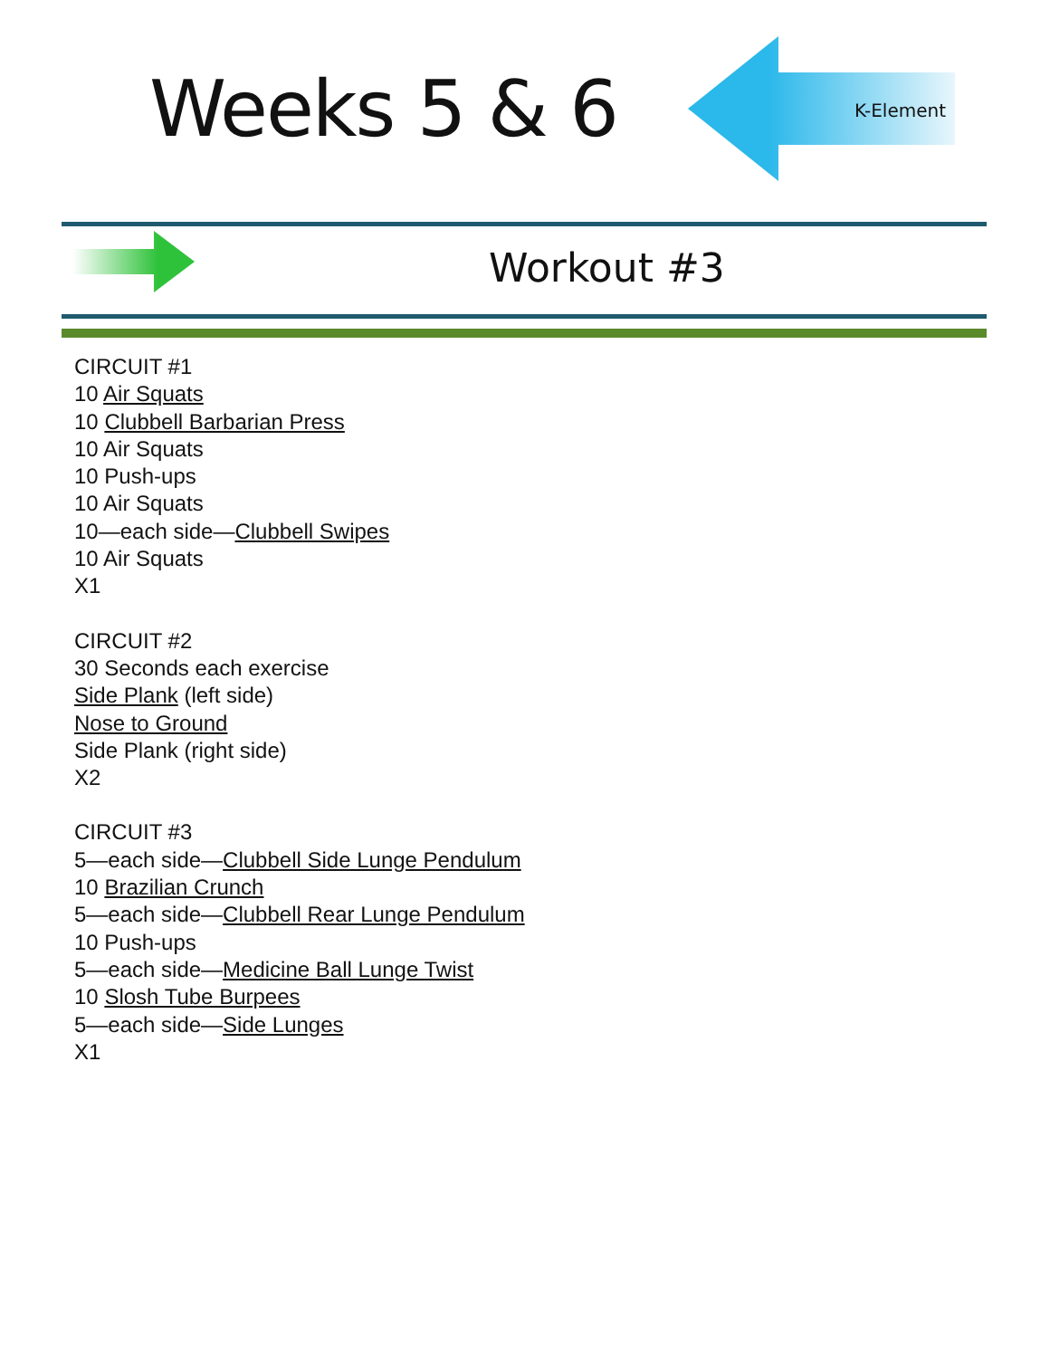Weeks 5 & 6
K-Element
Workout #3
CIRCUIT #1
10 Air Squats
10 Clubbell Barbarian Press
10 Air Squats
10 Push-ups
10 Air Squats
10—each side—Clubbell Swipes
10 Air Squats
X1
CIRCUIT #2
30 Seconds each exercise
Side Plank (left side)
Nose to Ground
Side Plank (right side)
X2
CIRCUIT #3
5—each side—Clubbell Side Lunge Pendulum
10 Brazilian Crunch
5—each side—Clubbell Rear Lunge Pendulum
10 Push-ups
5—each side—Medicine Ball Lunge Twist
10 Slosh Tube Burpees
5—each side—Side Lunges
X1